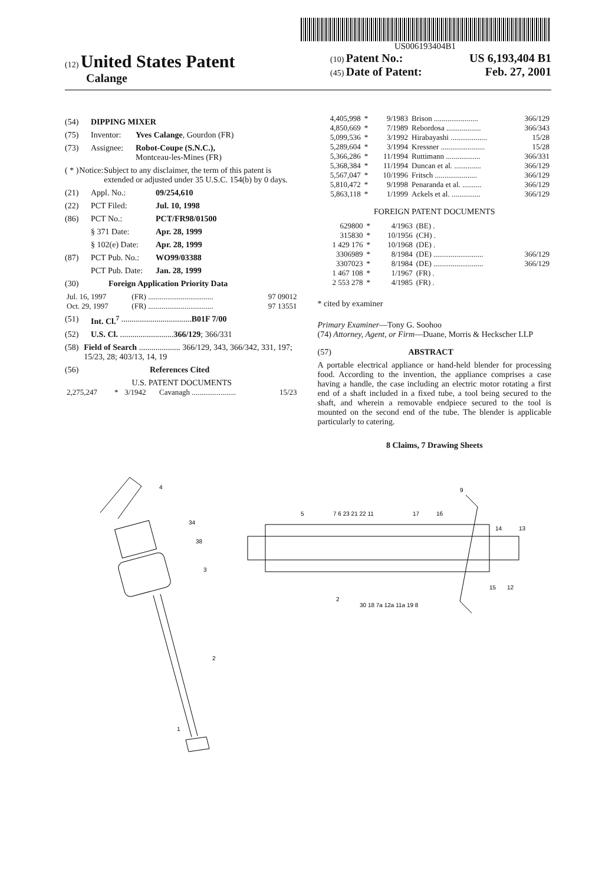US006193404B1
(12) United States Patent
Calange
(10) Patent No.: US 6,193,404 B1
(45) Date of Patent: Feb. 27, 2001
(54) DIPPING MIXER
(75) Inventor: Yves Calange, Gourdon (FR)
(73) Assignee: Robot-Coupe (S.N.C.),
Montceau-les-Mines (FR)
( * ) Notice: Subject to any disclaimer, the term of this patent is extended or adjusted under 35 U.S.C. 154(b) by 0 days.
(21) Appl. No.: 09/254,610
(22) PCT Filed: Jul. 10, 1998
(86) PCT No.: PCT/FR98/01500
§ 371 Date: Apr. 28, 1999
§ 102(e) Date: Apr. 28, 1999
(87) PCT Pub. No.: WO99/03388
PCT Pub. Date: Jan. 28, 1999
(30) Foreign Application Priority Data
| Jul. 16, 1997 | (FR) .................................. | 97 09012 |
| Oct. 29, 1997 | (FR) .................................. | 97 13551 |
(51) Int. Cl.<sup>7</sup> .................................. B01F 7/00
(52) U.S. Cl. .......................... 366/129; 366/331
(58) Field of Search .................... 366/129, 343, 366/342, 331, 197; 15/23, 28; 403/13, 14, 19
(56) References Cited
U.S. PATENT DOCUMENTS
| 2,275,247 | * | 3/1942 | Cavanagh ....................... | 15/23 |
| 4,405,998 | * | 9/1983 | Brison ....................... | 366/129 |
| 4,850,669 | * | 7/1989 | Rebordosa .................. | 366/343 |
| 5,099,536 | * | 3/1992 | Hirabayashi ................... | 15/28 |
| 5,289,604 | * | 3/1994 | Kressner ....................... | 15/28 |
| 5,366,286 | * | 11/1994 | Ruttimann .................. | 366/331 |
| 5,368,384 | * | 11/1994 | Duncan et al. .............. | 366/129 |
| 5,567,047 | * | 10/1996 | Fritsch ...................... | 366/129 |
| 5,810,472 | * | 9/1998 | Penaranda et al. .......... | 366/129 |
| 5,863,118 | * | 1/1999 | Ackels et al. ............... | 366/129 |
FOREIGN PATENT DOCUMENTS
| 629800 | * | 4/1963 | (BE) . | |
| 315830 | * | 10/1956 | (CH) . | |
| 1 429 176 | * | 10/1968 | (DE) . | |
| 3306989 | * | 8/1984 | (DE) .......................... | 366/129 |
| 3307023 | * | 8/1984 | (DE) .......................... | 366/129 |
| 1 467 108 | * | 1/1967 | (FR) . | |
| 2 553 278 | * | 4/1985 | (FR) . | |
* cited by examiner
Primary Examiner—Tony G. Soohoo
(74) Attorney, Agent, or Firm—Duane, Morris & Heckscher LLP
(57) ABSTRACT
A portable electrical appliance or hand-held blender for processing food. According to the invention, the appliance comprises a case having a handle, the case including an electric motor rotating a first end of a shaft included in a fixed tube, a tool being secured to the shaft, and wherein a removable endpiece secured to the tool is mounted on the second end of the tube. The blender is applicable particularly to catering.
8 Claims, 7 Drawing Sheets
4
34
38
3
2
1
5
7 6 23 21 22 11
17
16
9
14
13
2
30 18 7a 12a 11a 19 8
15
12